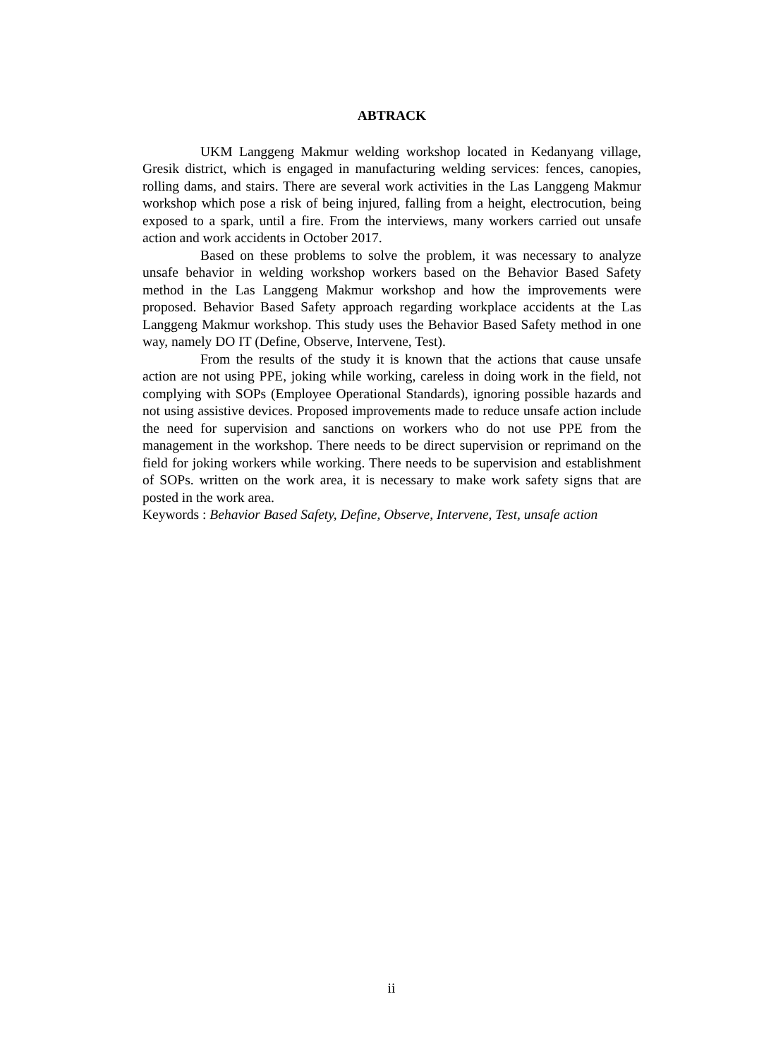ABTRACK
UKM Langgeng Makmur welding workshop located in Kedanyang village, Gresik district, which is engaged in manufacturing welding services: fences, canopies, rolling dams, and stairs. There are several work activities in the Las Langgeng Makmur workshop which pose a risk of being injured, falling from a height, electrocution, being exposed to a spark, until a fire. From the interviews, many workers carried out unsafe action and work accidents in October 2017.
Based on these problems to solve the problem, it was necessary to analyze unsafe behavior in welding workshop workers based on the Behavior Based Safety method in the Las Langgeng Makmur workshop and how the improvements were proposed. Behavior Based Safety approach regarding workplace accidents at the Las Langgeng Makmur workshop. This study uses the Behavior Based Safety method in one way, namely DO IT (Define, Observe, Intervene, Test).
From the results of the study it is known that the actions that cause unsafe action are not using PPE, joking while working, careless in doing work in the field, not complying with SOPs (Employee Operational Standards), ignoring possible hazards and not using assistive devices. Proposed improvements made to reduce unsafe action include the need for supervision and sanctions on workers who do not use PPE from the management in the workshop. There needs to be direct supervision or reprimand on the field for joking workers while working. There needs to be supervision and establishment of SOPs. written on the work area, it is necessary to make work safety signs that are posted in the work area.
Keywords : Behavior Based Safety, Define, Observe, Intervene, Test, unsafe action
ii